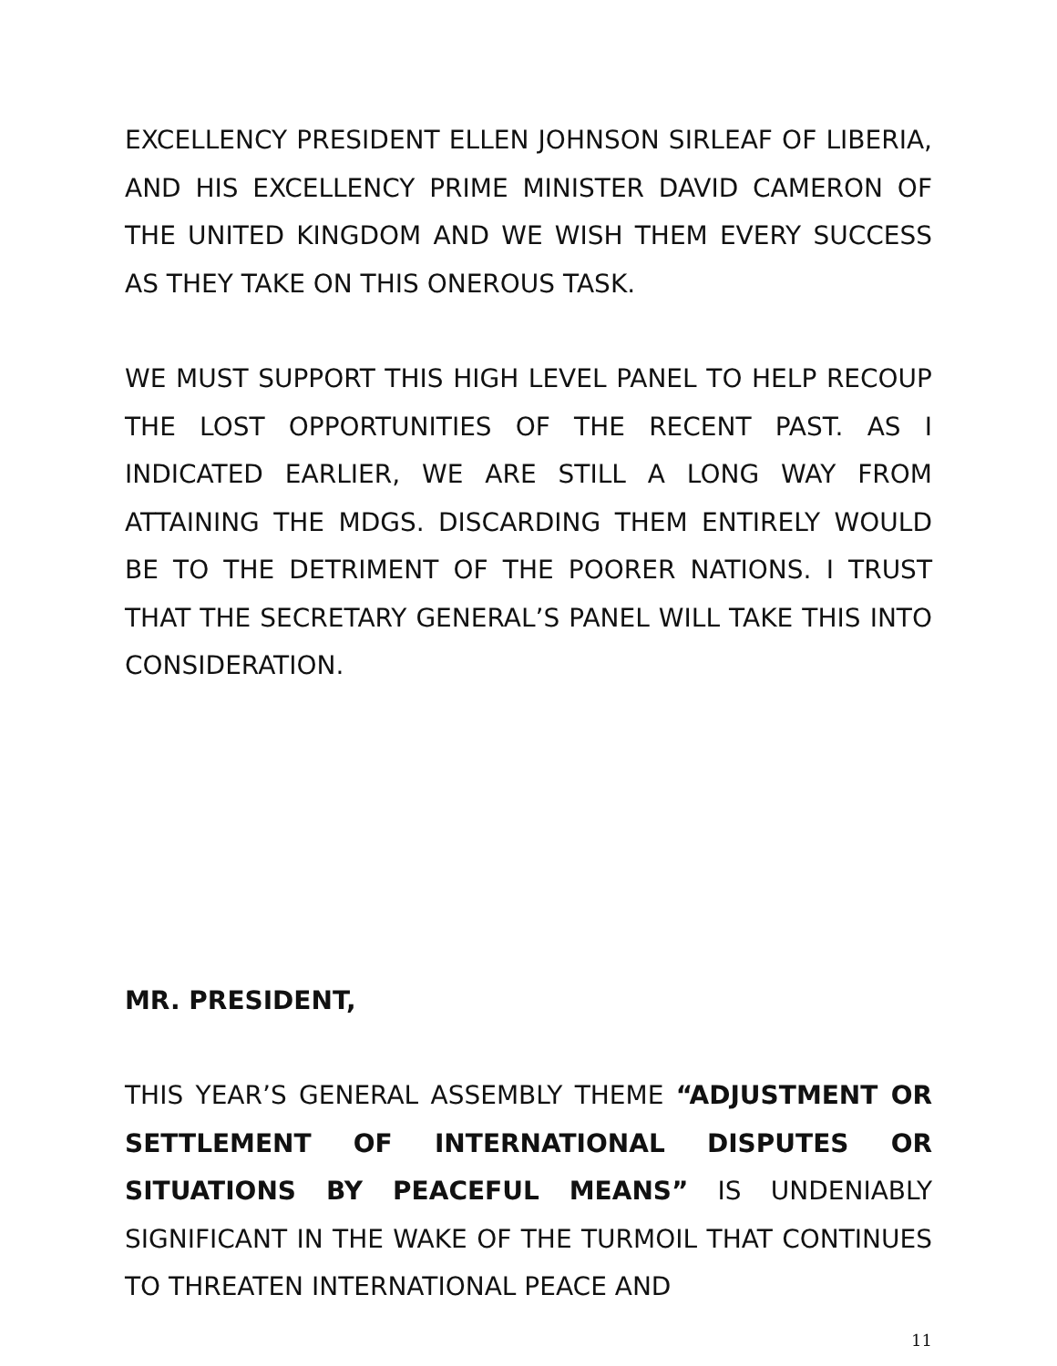EXCELLENCY PRESIDENT ELLEN JOHNSON SIRLEAF OF LIBERIA, AND HIS EXCELLENCY PRIME MINISTER DAVID CAMERON OF THE UNITED KINGDOM AND WE WISH THEM EVERY SUCCESS AS THEY TAKE ON THIS ONEROUS TASK.
WE MUST SUPPORT THIS HIGH LEVEL PANEL TO HELP RECOUP THE LOST OPPORTUNITIES OF THE RECENT PAST. AS I INDICATED EARLIER, WE ARE STILL A LONG WAY FROM ATTAINING THE MDGS. DISCARDING THEM ENTIRELY WOULD BE TO THE DETRIMENT OF THE POORER NATIONS. I TRUST THAT THE SECRETARY GENERAL’S PANEL WILL TAKE THIS INTO CONSIDERATION.
MR. PRESIDENT,
THIS YEAR’S GENERAL ASSEMBLY THEME “ADJUSTMENT OR SETTLEMENT OF INTERNATIONAL DISPUTES OR SITUATIONS BY PEACEFUL MEANS” IS UNDENIABLY SIGNIFICANT IN THE WAKE OF THE TURMOIL THAT CONTINUES TO THREATEN INTERNATIONAL PEACE AND
11